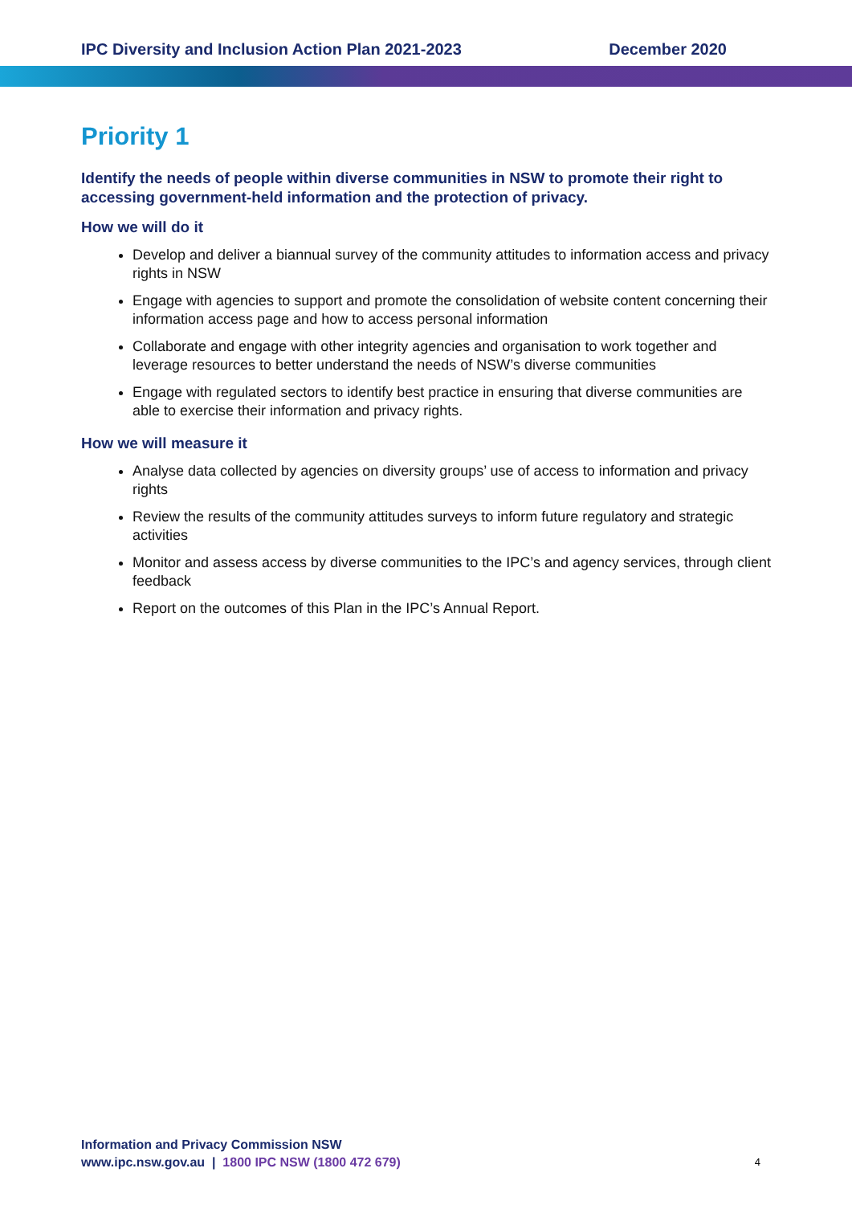IPC Diversity and Inclusion Action Plan 2021-2023 December 2020
Priority 1
Identify the needs of people within diverse communities in NSW to promote their right to accessing government-held information and the protection of privacy.
How we will do it
Develop and deliver a biannual survey of the community attitudes to information access and privacy rights in NSW
Engage with agencies to support and promote the consolidation of website content concerning their information access page and how to access personal information
Collaborate and engage with other integrity agencies and organisation to work together and leverage resources to better understand the needs of NSW’s diverse communities
Engage with regulated sectors to identify best practice in ensuring that diverse communities are able to exercise their information and privacy rights.
How we will measure it
Analyse data collected by agencies on diversity groups’ use of access to information and privacy rights
Review the results of the community attitudes surveys to inform future regulatory and strategic activities
Monitor and assess access by diverse communities to the IPC’s and agency services, through client feedback
Report on the outcomes of this Plan in the IPC’s Annual Report.
Information and Privacy Commission NSW
www.ipc.nsw.gov.au | 1800 IPC NSW (1800 472 679)
4